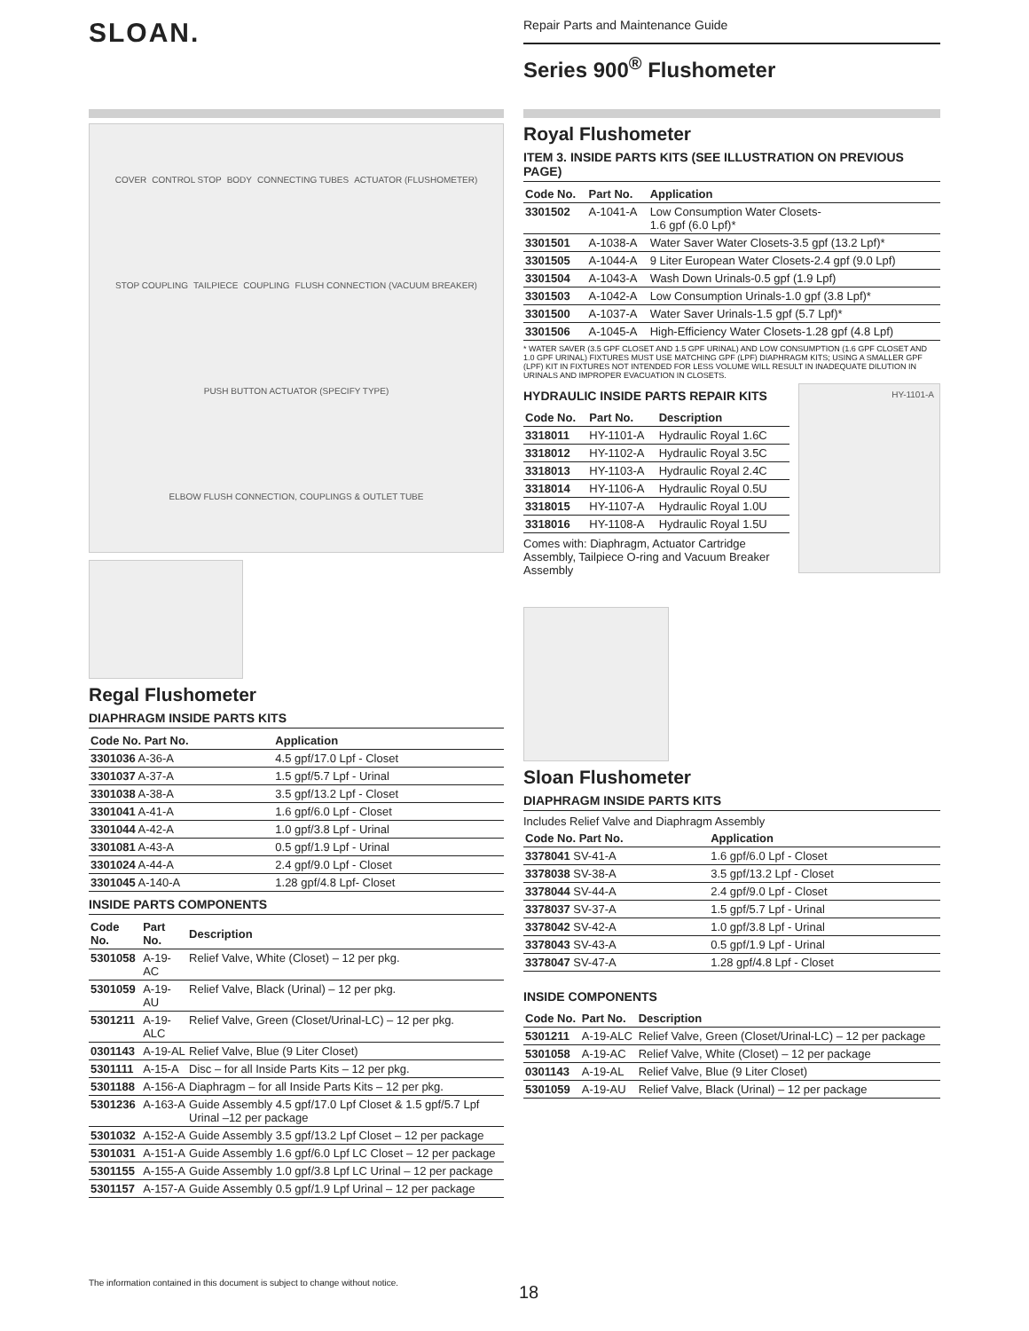SLOAN.
Repair Parts and Maintenance Guide
Series 900<sup>®</sup> Flushometer
COVER CONTROL STOP BODY CONNECTING TUBES ACTUATOR (FLUSHOMETER) STOP COUPLING TAILPIECE COUPLING FLUSH CONNECTION (VACUUM BREAKER) PUSH BUTTON ACTUATOR (SPECIFY TYPE) ELBOW FLUSH CONNECTION, COUPLINGS & OUTLET TUBE
Regal Flushometer
DIAPHRAGM INSIDE PARTS KITS
| Code No. Part No. | Application |
| --- | --- |
| 3301036 A-36-A | 4.5 gpf/17.0 Lpf - Closet |
| 3301037 A-37-A | 1.5 gpf/5.7 Lpf - Urinal |
| 3301038 A-38-A | 3.5 gpf/13.2 Lpf - Closet |
| 3301041 A-41-A | 1.6 gpf/6.0 Lpf - Closet |
| 3301044 A-42-A | 1.0 gpf/3.8 Lpf - Urinal |
| 3301081 A-43-A | 0.5 gpf/1.9 Lpf - Urinal |
| 3301024 A-44-A | 2.4 gpf/9.0 Lpf - Closet |
| 3301045 A-140-A | 1.28 gpf/4.8 Lpf- Closet |
INSIDE PARTS COMPONENTS
| Code No. | Part No. | Description |
| --- | --- | --- |
| 5301058 | A-19-AC | Relief Valve, White (Closet) – 12 per pkg. |
| 5301059 | A-19-AU | Relief Valve, Black (Urinal) – 12 per pkg. |
| 5301211 | A-19-ALC | Relief Valve, Green (Closet/Urinal-LC) – 12 per pkg. |
| 0301143 | A-19-AL | Relief Valve, Blue (9 Liter Closet) |
| 5301111 | A-15-A | Disc – for all Inside Parts Kits – 12 per pkg. |
| 5301188 | A-156-A | Diaphragm – for all Inside Parts Kits – 12 per pkg. |
| 5301236 | A-163-A | Guide Assembly 4.5 gpf/17.0 Lpf Closet & 1.5 gpf/5.7 Lpf Urinal –12 per package |
| 5301032 | A-152-A | Guide Assembly 3.5 gpf/13.2 Lpf Closet – 12 per package |
| 5301031 | A-151-A | Guide Assembly 1.6 gpf/6.0 Lpf LC Closet – 12 per package |
| 5301155 | A-155-A | Guide Assembly 1.0 gpf/3.8 Lpf LC Urinal – 12 per package |
| 5301157 | A-157-A | Guide Assembly 0.5 gpf/1.9 Lpf Urinal – 12 per package |
Royal Flushometer
ITEM 3. INSIDE PARTS KITS (SEE ILLUSTRATION ON PREVIOUS PAGE)
| Code No. | Part No. | Application |
| --- | --- | --- |
| 3301502 | A-1041-A | Low Consumption Water Closets- 1.6 gpf (6.0 Lpf)* |
| 3301501 | A-1038-A | Water Saver Water Closets-3.5 gpf (13.2 Lpf)* |
| 3301505 | A-1044-A | 9 Liter European Water Closets-2.4 gpf (9.0 Lpf) |
| 3301504 | A-1043-A | Wash Down Urinals-0.5 gpf (1.9 Lpf) |
| 3301503 | A-1042-A | Low Consumption Urinals-1.0 gpf (3.8 Lpf)* |
| 3301500 | A-1037-A | Water Saver Urinals-1.5 gpf (5.7 Lpf)* |
| 3301506 | A-1045-A | High-Efficiency Water Closets-1.28 gpf (4.8 Lpf) |
* WATER SAVER (3.5 GPF CLOSET AND 1.5 GPF URINAL) AND LOW CONSUMPTION (1.6 GPF CLOSET AND 1.0 GPF URINAL) FIXTURES MUST USE MATCHING GPF (LPF) DIAPHRAGM KITS; USING A SMALLER GPF (LPF) KIT IN FIXTURES NOT INTENDED FOR LESS VOLUME WILL RESULT IN INADEQUATE DILUTION IN URINALS AND IMPROPER EVACUATION IN CLOSETS.
HYDRAULIC INSIDE PARTS REPAIR KITS
| Code No. | Part No. | Description |
| --- | --- | --- |
| 3318011 | HY-1101-A | Hydraulic Royal 1.6C |
| 3318012 | HY-1102-A | Hydraulic Royal 3.5C |
| 3318013 | HY-1103-A | Hydraulic Royal 2.4C |
| 3318014 | HY-1106-A | Hydraulic Royal 0.5U |
| 3318015 | HY-1107-A | Hydraulic Royal 1.0U |
| 3318016 | HY-1108-A | Hydraulic Royal 1.5U |
Comes with: Diaphragm, Actuator Cartridge Assembly, Tailpiece O-ring and Vacuum Breaker Assembly
HY-1101-A
Sloan Flushometer
DIAPHRAGM INSIDE PARTS KITS
Includes Relief Valve and Diaphragm Assembly
| Code No. Part No. | Application |
| --- | --- |
| 3378041 SV-41-A | 1.6 gpf/6.0 Lpf - Closet |
| 3378038 SV-38-A | 3.5 gpf/13.2 Lpf - Closet |
| 3378044 SV-44-A | 2.4 gpf/9.0 Lpf - Closet |
| 3378037 SV-37-A | 1.5 gpf/5.7 Lpf - Urinal |
| 3378042 SV-42-A | 1.0 gpf/3.8 Lpf - Urinal |
| 3378043 SV-43-A | 0.5 gpf/1.9 Lpf - Urinal |
| 3378047 SV-47-A | 1.28 gpf/4.8 Lpf - Closet |
INSIDE COMPONENTS
| Code No. | Part No. | Description |
| --- | --- | --- |
| 5301211 | A-19-ALC | Relief Valve, Green (Closet/Urinal-LC) – 12 per package |
| 5301058 | A-19-AC | Relief Valve, White (Closet) – 12 per package |
| 0301143 | A-19-AL | Relief Valve, Blue (9 Liter Closet) |
| 5301059 | A-19-AU | Relief Valve, Black (Urinal) – 12 per package |
The information contained in this document is subject to change without notice.
18